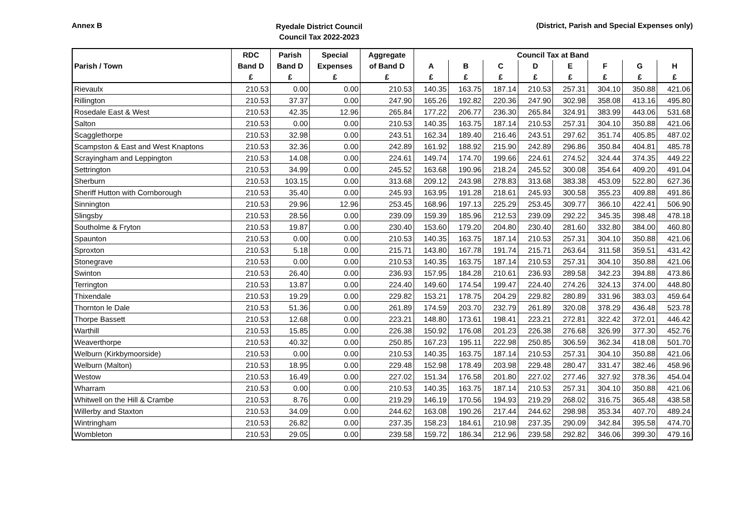Annex B
Ryedale District Council
Council Tax 2022-2023
(District, Parish and Special Expenses only)
| | RDC | Parish | Special | Aggregate | Council Tax at Band | | | | | | | |
| --- | --- | --- | --- | --- | --- | --- | --- | --- | --- | --- | --- | --- |
| Parish / Town | Band D | Band D | Expenses | of Band D | A | B | C | D | E | F | G | H |
| | £ | £ | £ | £ | £ | £ | £ | £ | £ | £ | £ | £ |
| Rievaulx | 210.53 | 0.00 | 0.00 | 210.53 | 140.35 | 163.75 | 187.14 | 210.53 | 257.31 | 304.10 | 350.88 | 421.06 |
| Rillington | 210.53 | 37.37 | 0.00 | 247.90 | 165.26 | 192.82 | 220.36 | 247.90 | 302.98 | 358.08 | 413.16 | 495.80 |
| Rosedale East & West | 210.53 | 42.35 | 12.96 | 265.84 | 177.22 | 206.77 | 236.30 | 265.84 | 324.91 | 383.99 | 443.06 | 531.68 |
| Salton | 210.53 | 0.00 | 0.00 | 210.53 | 140.35 | 163.75 | 187.14 | 210.53 | 257.31 | 304.10 | 350.88 | 421.06 |
| Scagglethorpe | 210.53 | 32.98 | 0.00 | 243.51 | 162.34 | 189.40 | 216.46 | 243.51 | 297.62 | 351.74 | 405.85 | 487.02 |
| Scampston & East and West Knaptons | 210.53 | 32.36 | 0.00 | 242.89 | 161.92 | 188.92 | 215.90 | 242.89 | 296.86 | 350.84 | 404.81 | 485.78 |
| Scrayingham and Leppington | 210.53 | 14.08 | 0.00 | 224.61 | 149.74 | 174.70 | 199.66 | 224.61 | 274.52 | 324.44 | 374.35 | 449.22 |
| Settrington | 210.53 | 34.99 | 0.00 | 245.52 | 163.68 | 190.96 | 218.24 | 245.52 | 300.08 | 354.64 | 409.20 | 491.04 |
| Sherburn | 210.53 | 103.15 | 0.00 | 313.68 | 209.12 | 243.98 | 278.83 | 313.68 | 383.38 | 453.09 | 522.80 | 627.36 |
| Sheriff Hutton with Cornborough | 210.53 | 35.40 | 0.00 | 245.93 | 163.95 | 191.28 | 218.61 | 245.93 | 300.58 | 355.23 | 409.88 | 491.86 |
| Sinnington | 210.53 | 29.96 | 12.96 | 253.45 | 168.96 | 197.13 | 225.29 | 253.45 | 309.77 | 366.10 | 422.41 | 506.90 |
| Slingsby | 210.53 | 28.56 | 0.00 | 239.09 | 159.39 | 185.96 | 212.53 | 239.09 | 292.22 | 345.35 | 398.48 | 478.18 |
| Southolme & Fryton | 210.53 | 19.87 | 0.00 | 230.40 | 153.60 | 179.20 | 204.80 | 230.40 | 281.60 | 332.80 | 384.00 | 460.80 |
| Spaunton | 210.53 | 0.00 | 0.00 | 210.53 | 140.35 | 163.75 | 187.14 | 210.53 | 257.31 | 304.10 | 350.88 | 421.06 |
| Sproxton | 210.53 | 5.18 | 0.00 | 215.71 | 143.80 | 167.78 | 191.74 | 215.71 | 263.64 | 311.58 | 359.51 | 431.42 |
| Stonegrave | 210.53 | 0.00 | 0.00 | 210.53 | 140.35 | 163.75 | 187.14 | 210.53 | 257.31 | 304.10 | 350.88 | 421.06 |
| Swinton | 210.53 | 26.40 | 0.00 | 236.93 | 157.95 | 184.28 | 210.61 | 236.93 | 289.58 | 342.23 | 394.88 | 473.86 |
| Terrington | 210.53 | 13.87 | 0.00 | 224.40 | 149.60 | 174.54 | 199.47 | 224.40 | 274.26 | 324.13 | 374.00 | 448.80 |
| Thixendale | 210.53 | 19.29 | 0.00 | 229.82 | 153.21 | 178.75 | 204.29 | 229.82 | 280.89 | 331.96 | 383.03 | 459.64 |
| Thornton le Dale | 210.53 | 51.36 | 0.00 | 261.89 | 174.59 | 203.70 | 232.79 | 261.89 | 320.08 | 378.29 | 436.48 | 523.78 |
| Thorpe Bassett | 210.53 | 12.68 | 0.00 | 223.21 | 148.80 | 173.61 | 198.41 | 223.21 | 272.81 | 322.42 | 372.01 | 446.42 |
| Warthill | 210.53 | 15.85 | 0.00 | 226.38 | 150.92 | 176.08 | 201.23 | 226.38 | 276.68 | 326.99 | 377.30 | 452.76 |
| Weaverthorpe | 210.53 | 40.32 | 0.00 | 250.85 | 167.23 | 195.11 | 222.98 | 250.85 | 306.59 | 362.34 | 418.08 | 501.70 |
| Welburn (Kirkbymoorside) | 210.53 | 0.00 | 0.00 | 210.53 | 140.35 | 163.75 | 187.14 | 210.53 | 257.31 | 304.10 | 350.88 | 421.06 |
| Welburn (Malton) | 210.53 | 18.95 | 0.00 | 229.48 | 152.98 | 178.49 | 203.98 | 229.48 | 280.47 | 331.47 | 382.46 | 458.96 |
| Westow | 210.53 | 16.49 | 0.00 | 227.02 | 151.34 | 176.58 | 201.80 | 227.02 | 277.46 | 327.92 | 378.36 | 454.04 |
| Wharram | 210.53 | 0.00 | 0.00 | 210.53 | 140.35 | 163.75 | 187.14 | 210.53 | 257.31 | 304.10 | 350.88 | 421.06 |
| Whitwell on the Hill & Crambe | 210.53 | 8.76 | 0.00 | 219.29 | 146.19 | 170.56 | 194.93 | 219.29 | 268.02 | 316.75 | 365.48 | 438.58 |
| Willerby and Staxton | 210.53 | 34.09 | 0.00 | 244.62 | 163.08 | 190.26 | 217.44 | 244.62 | 298.98 | 353.34 | 407.70 | 489.24 |
| Wintringham | 210.53 | 26.82 | 0.00 | 237.35 | 158.23 | 184.61 | 210.98 | 237.35 | 290.09 | 342.84 | 395.58 | 474.70 |
| Wombleton | 210.53 | 29.05 | 0.00 | 239.58 | 159.72 | 186.34 | 212.96 | 239.58 | 292.82 | 346.06 | 399.30 | 479.16 |